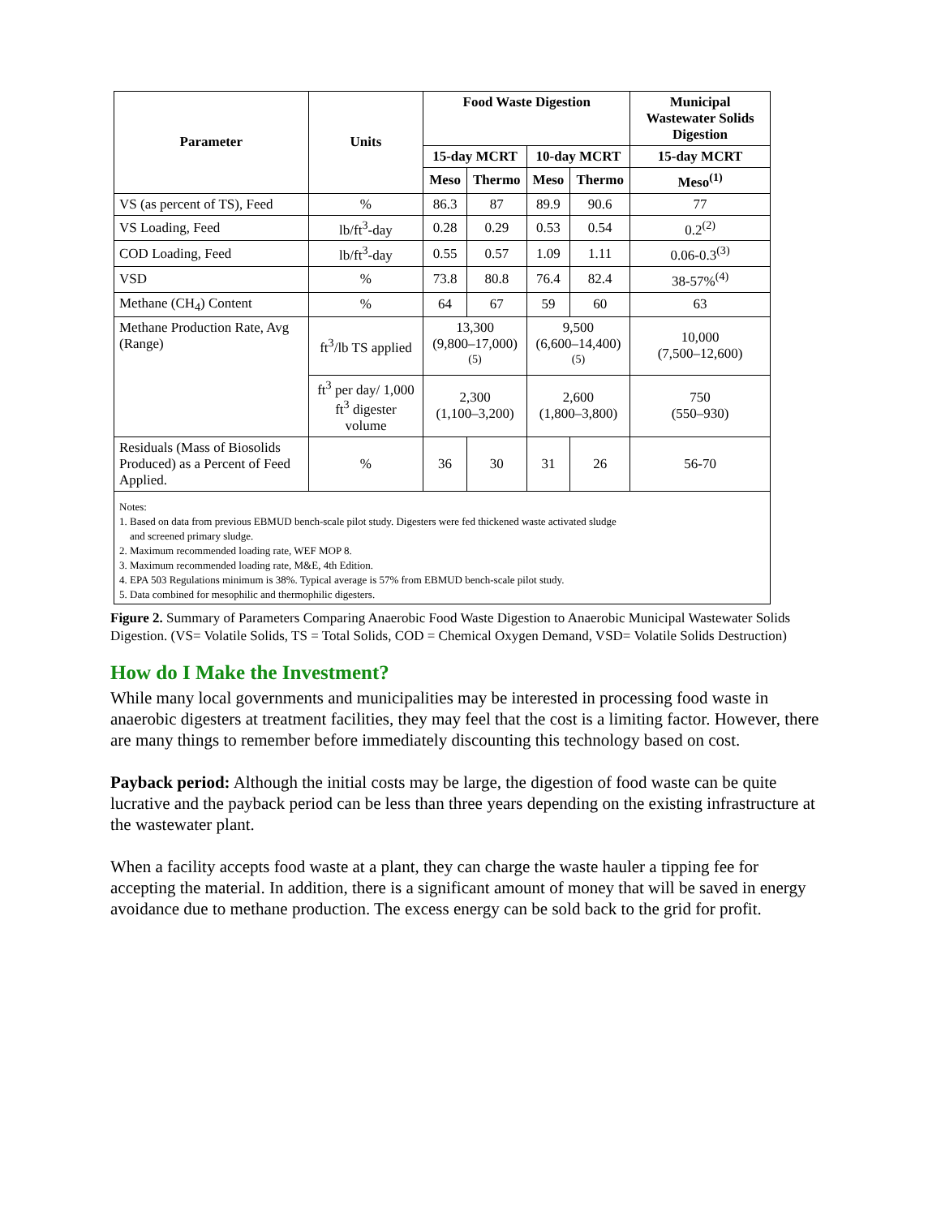| Parameter | Units | Food Waste Digestion | | | | Municipal Wastewater Solids Digestion |
| --- | --- | --- | --- | --- | --- | --- |
| | | 15-day MCRT | | 10-day MCRT | | 15-day MCRT |
| | | Meso | Thermo | Meso | Thermo | Meso<sup>(1)</sup> |
| VS (as percent of TS), Feed | % | 86.3 | 87 | 89.9 | 90.6 | 77 |
| VS Loading, Feed | lb/ft<sup>3</sup>-day | 0.28 | 0.29 | 0.53 | 0.54 | 0.2<sup>(2)</sup> |
| COD Loading, Feed | lb/ft<sup>3</sup>-day | 0.55 | 0.57 | 1.09 | 1.11 | 0.06-0.3<sup>(3)</sup> |
| VSD | % | 73.8 | 80.8 | 76.4 | 82.4 | 38-57%<sup>(4)</sup> |
| Methane (CH<sub>4</sub>) Content | % | 64 | 67 | 59 | 60 | 63 |
| Methane Production Rate, Avg (Range) | ft<sup>3</sup>/lb TS applied | 13,300 (9,800–17,000)<sup>(5)</sup> | | 9,500 (6,600–14,400)<sup>(5)</sup> | | 10,000 (7,500–12,600) |
| | ft<sup>3</sup> per day/ 1,000 ft<sup>3</sup> digester volume | 2,300 (1,100–3,200) | | 2,600 (1,800–3,800) | | 750 (550–930) |
| Residuals (Mass of Biosolids Produced) as a Percent of Feed Applied. | % | 36 | 30 | 31 | 26 | 56-70 |
Notes:
1. Based on data from previous EBMUD bench-scale pilot study. Digesters were fed thickened waste activated sludge
and screened primary sludge.
2. Maximum recommended loading rate, WEF MOP 8.
3. Maximum recommended loading rate, M&E, 4th Edition.
4. EPA 503 Regulations minimum is 38%. Typical average is 57% from EBMUD bench-scale pilot study.
5. Data combined for mesophilic and thermophilic digesters.
Figure 2. Summary of Parameters Comparing Anaerobic Food Waste Digestion to Anaerobic Municipal Wastewater Solids Digestion. (VS= Volatile Solids, TS = Total Solids, COD = Chemical Oxygen Demand, VSD= Volatile Solids Destruction)
How do I Make the Investment?
While many local governments and municipalities may be interested in processing food waste in anaerobic digesters at treatment facilities, they may feel that the cost is a limiting factor. However, there are many things to remember before immediately discounting this technology based on cost.
Payback period: Although the initial costs may be large, the digestion of food waste can be quite lucrative and the payback period can be less than three years depending on the existing infrastructure at the wastewater plant.
When a facility accepts food waste at a plant, they can charge the waste hauler a tipping fee for accepting the material. In addition, there is a significant amount of money that will be saved in energy avoidance due to methane production. The excess energy can be sold back to the grid for profit.